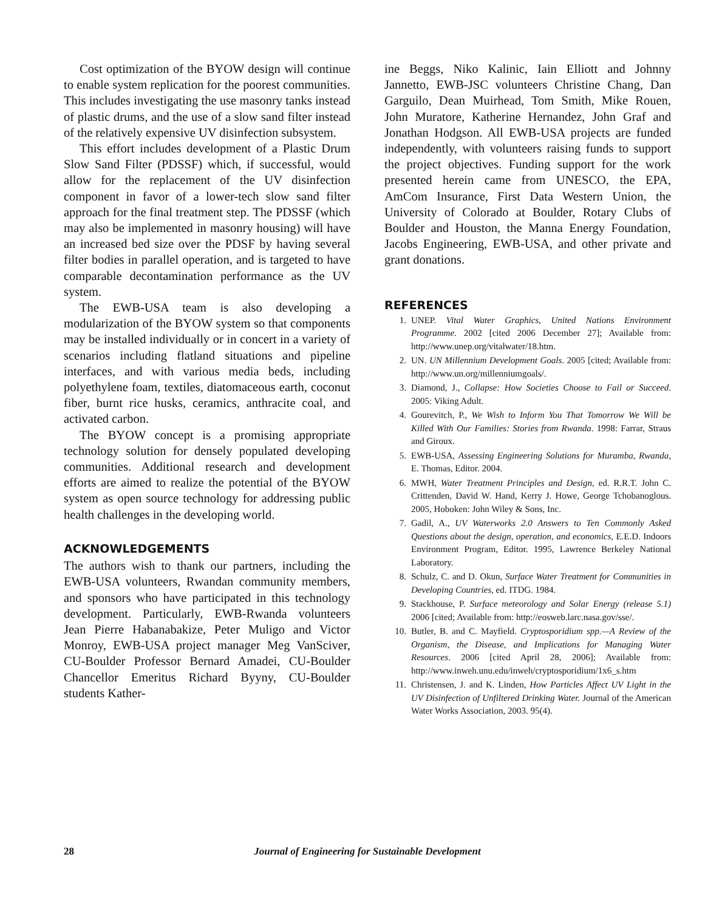Cost optimization of the BYOW design will continue to enable system replication for the poorest communities. This includes investigating the use masonry tanks instead of plastic drums, and the use of a slow sand filter instead of the relatively expensive UV disinfection subsystem.
This effort includes development of a Plastic Drum Slow Sand Filter (PDSSF) which, if successful, would allow for the replacement of the UV disinfection component in favor of a lower-tech slow sand filter approach for the final treatment step. The PDSSF (which may also be implemented in masonry housing) will have an increased bed size over the PDSF by having several filter bodies in parallel operation, and is targeted to have comparable decontamination performance as the UV system.
The EWB-USA team is also developing a modularization of the BYOW system so that components may be installed individually or in concert in a variety of scenarios including flatland situations and pipeline interfaces, and with various media beds, including polyethylene foam, textiles, diatomaceous earth, coconut fiber, burnt rice husks, ceramics, anthracite coal, and activated carbon.
The BYOW concept is a promising appropriate technology solution for densely populated developing communities. Additional research and development efforts are aimed to realize the potential of the BYOW system as open source technology for addressing public health challenges in the developing world.
ACKNOWLEDGEMENTS
The authors wish to thank our partners, including the EWB-USA volunteers, Rwandan community members, and sponsors who have participated in this technology development. Particularly, EWB-Rwanda volunteers Jean Pierre Habanabakize, Peter Muligo and Victor Monroy, EWB-USA project manager Meg VanSciver, CU-Boulder Professor Bernard Amadei, CU-Boulder Chancellor Emeritus Richard Byyny, CU-Boulder students Kather-
ine Beggs, Niko Kalinic, Iain Elliott and Johnny Jannetto, EWB-JSC volunteers Christine Chang, Dan Garguilo, Dean Muirhead, Tom Smith, Mike Rouen, John Muratore, Katherine Hernandez, John Graf and Jonathan Hodgson. All EWB-USA projects are funded independently, with volunteers raising funds to support the project objectives. Funding support for the work presented herein came from UNESCO, the EPA, AmCom Insurance, First Data Western Union, the University of Colorado at Boulder, Rotary Clubs of Boulder and Houston, the Manna Energy Foundation, Jacobs Engineering, EWB-USA, and other private and grant donations.
REFERENCES
1. UNEP. Vital Water Graphics, United Nations Environment Programme. 2002 [cited 2006 December 27]; Available from: http://www.unep.org/vitalwater/18.htm.
2. UN. UN Millennium Development Goals. 2005 [cited; Available from: http://www.un.org/millenniumgoals/.
3. Diamond, J., Collapse: How Societies Choose to Fail or Succeed. 2005: Viking Adult.
4. Gourevitch, P., We Wish to Inform You That Tomorrow We Will be Killed With Our Families: Stories from Rwanda. 1998: Farrar, Straus and Giroux.
5. EWB-USA, Assessing Engineering Solutions for Muramba, Rwanda, E. Thomas, Editor. 2004.
6. MWH, Water Treatment Principles and Design, ed. R.R.T. John C. Crittenden, David W. Hand, Kerry J. Howe, George Tchobanoglous. 2005, Hoboken: John Wiley & Sons, Inc.
7. Gadil, A., UV Waterworks 2.0 Answers to Ten Commonly Asked Questions about the design, operation, and economics, E.E.D. Indoors Environment Program, Editor. 1995, Lawrence Berkeley National Laboratory.
8. Schulz, C. and D. Okun, Surface Water Treatment for Communities in Developing Countries, ed. ITDG. 1984.
9. Stackhouse, P. Surface meteorology and Solar Energy (release 5.1) 2006 [cited; Available from: http://eosweb.larc.nasa.gov/sse/.
10. Butler, B. and C. Mayfield. Cryptosporidium spp.—A Review of the Organism, the Disease, and Implications for Managing Water Resources. 2006 [cited April 28, 2006]; Available from: http://www.inweh.unu.edu/inweh/cryptosporidium/1x6_s.htm
11. Christensen, J. and K. Linden, How Particles Affect UV Light in the UV Disinfection of Unfiltered Drinking Water. Journal of the American Water Works Association, 2003. 95(4).
28 Journal of Engineering for Sustainable Development